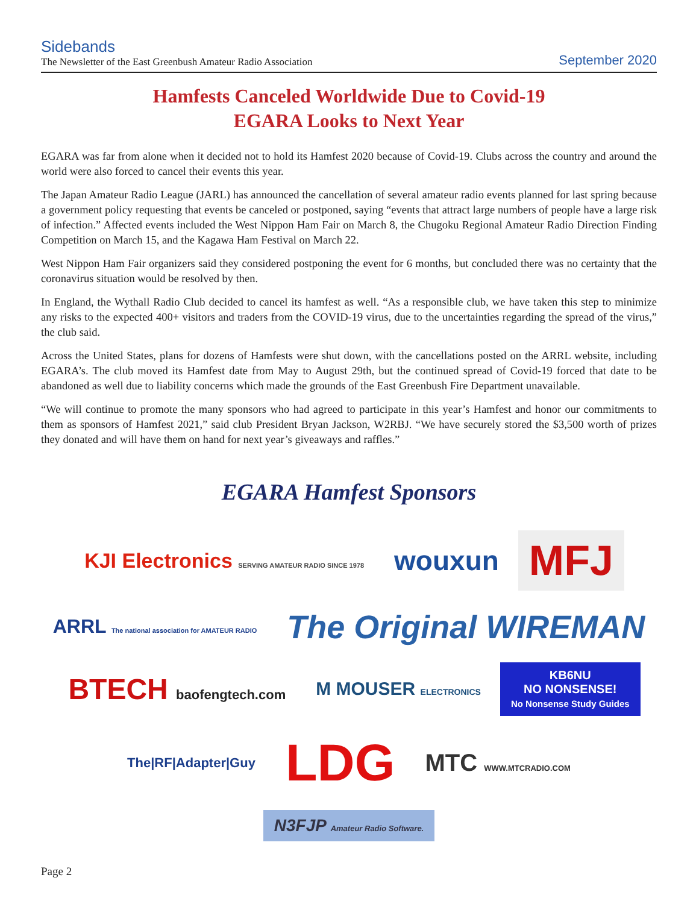Sidebands
The Newsletter of the East Greenbush Amateur Radio Association
September 2020
Hamfests Canceled Worldwide Due to Covid-19
EGARA Looks to Next Year
EGARA was far from alone when it decided not to hold its Hamfest 2020 because of Covid-19. Clubs across the country and around the world were also forced to cancel their events this year.
The Japan Amateur Radio League (JARL) has announced the cancellation of several amateur radio events planned for last spring because a government policy requesting that events be canceled or postponed, saying “events that attract large numbers of people have a large risk of infection.” Affected events included the West Nippon Ham Fair on March 8, the Chugoku Regional Amateur Radio Direction Finding Competition on March 15, and the Kagawa Ham Festival on March 22.
West Nippon Ham Fair organizers said they considered postponing the event for 6 months, but concluded there was no certainty that the coronavirus situation would be resolved by then.
In England, the Wythall Radio Club decided to cancel its hamfest as well. “As a responsible club, we have taken this step to minimize any risks to the expected 400+ visitors and traders from the COVID-19 virus, due to the uncertainties regarding the spread of the virus,” the club said.
Across the United States, plans for dozens of Hamfests were shut down, with the cancellations posted on the ARRL website, including EGARA’s. The club moved its Hamfest date from May to August 29th, but the continued spread of Covid-19 forced that date to be abandoned as well due to liability concerns which made the grounds of the East Greenbush Fire Department unavailable.
“We will continue to promote the many sponsors who had agreed to participate in this year’s Hamfest and honor our commitments to them as sponsors of Hamfest 2021,” said club President Bryan Jackson, W2RBJ. “We have securely stored the $3,500 worth of prizes they donated and will have them on hand for next year’s giveaways and raffles.”
EGARA Hamfest Sponsors
KJI Electronics SERVING AMATEUR RADIO SINCE 1978
wouxun
MFJ
ARRL The national association for AMATEUR RADIO
The Original WIREMAN
BTECH baofengtech.com
M MOUSER ELECTRONICS
KB6NU
NO NONSENSE!
No Nonsense Study Guides
The|RF|Adapter|Guy
LDG
MTC WWW.MTCRADIO.COM
N3FJP Amateur Radio Software.
Page 2